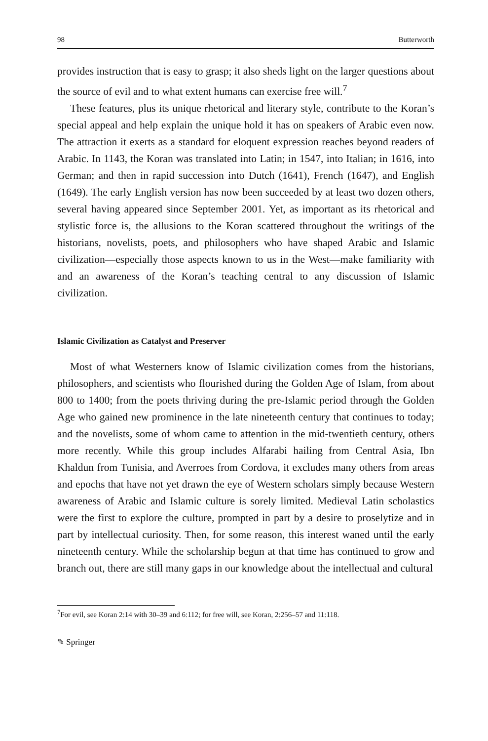98 Butterworth
provides instruction that is easy to grasp; it also sheds light on the larger questions about the source of evil and to what extent humans can exercise free will.<sup>7</sup>
These features, plus its unique rhetorical and literary style, contribute to the Koran’s special appeal and help explain the unique hold it has on speakers of Arabic even now. The attraction it exerts as a standard for eloquent expression reaches beyond readers of Arabic. In 1143, the Koran was translated into Latin; in 1547, into Italian; in 1616, into German; and then in rapid succession into Dutch (1641), French (1647), and English (1649). The early English version has now been succeeded by at least two dozen others, several having appeared since September 2001. Yet, as important as its rhetorical and stylistic force is, the allusions to the Koran scattered throughout the writings of the historians, novelists, poets, and philosophers who have shaped Arabic and Islamic civilization—especially those aspects known to us in the West—make familiarity with and an awareness of the Koran’s teaching central to any discussion of Islamic civilization.
Islamic Civilization as Catalyst and Preserver
Most of what Westerners know of Islamic civilization comes from the historians, philosophers, and scientists who flourished during the Golden Age of Islam, from about 800 to 1400; from the poets thriving during the pre-Islamic period through the Golden Age who gained new prominence in the late nineteenth century that continues to today; and the novelists, some of whom came to attention in the mid-twentieth century, others more recently. While this group includes Alfarabi hailing from Central Asia, Ibn Khaldun from Tunisia, and Averroes from Cordova, it excludes many others from areas and epochs that have not yet drawn the eye of Western scholars simply because Western awareness of Arabic and Islamic culture is sorely limited. Medieval Latin scholastics were the first to explore the culture, prompted in part by a desire to proselytize and in part by intellectual curiosity. Then, for some reason, this interest waned until the early nineteenth century. While the scholarship begun at that time has continued to grow and branch out, there are still many gaps in our knowledge about the intellectual and cultural
<sup>7</sup> For evil, see Koran 2:14 with 30–39 and 6:112; for free will, see Koran, 2:256–57 and 11:118.
✎ Springer